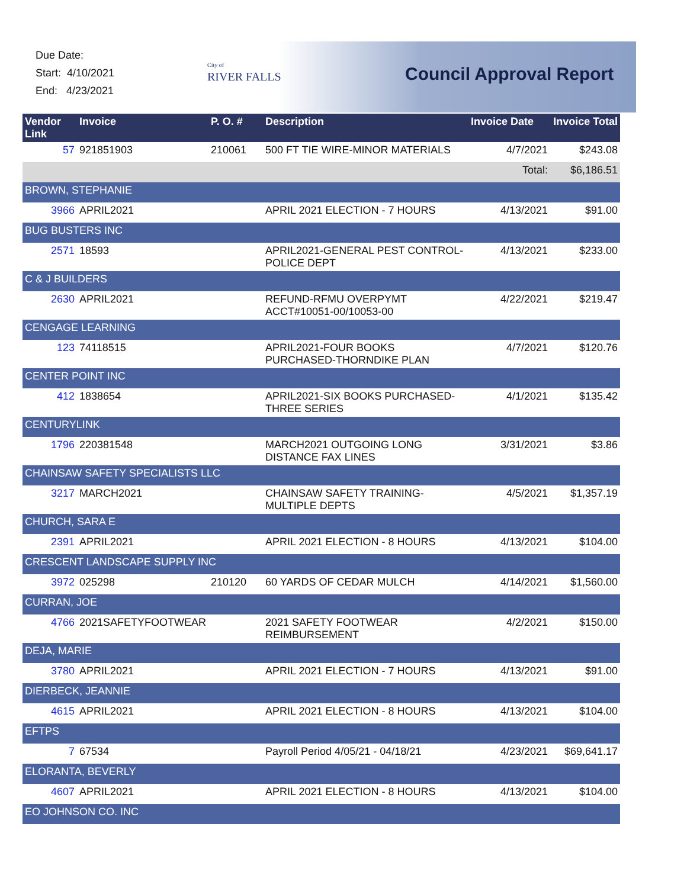Due Date:
Start: 4/10/2021
End: 4/23/2021
City of
RIVER FALLS
Council Approval Report
| Vendor Link | Invoice | P. O. # | Description | Invoice Date | Invoice Total |
| --- | --- | --- | --- | --- | --- |
| 57 | 921851903 | 210061 | 500 FT TIE WIRE-MINOR MATERIALS | 4/7/2021 | $243.08 |
| | | | | Total: | $6,186.51 |
| BROWN, STEPHANIE | | | | | |
| 3966 | APRIL2021 | | APRIL 2021 ELECTION - 7 HOURS | 4/13/2021 | $91.00 |
| BUG BUSTERS INC | | | | | |
| 2571 | 18593 | | APRIL2021-GENERAL PEST CONTROL-POLICE DEPT | 4/13/2021 | $233.00 |
| C & J BUILDERS | | | | | |
| 2630 | APRIL2021 | | REFUND-RFMU OVERPYMT ACCT#10051-00/10053-00 | 4/22/2021 | $219.47 |
| CENGAGE LEARNING | | | | | |
| 123 | 74118515 | | APRIL2021-FOUR BOOKS PURCHASED-THORNDIKE PLAN | 4/7/2021 | $120.76 |
| CENTER POINT INC | | | | | |
| 412 | 1838654 | | APRIL2021-SIX BOOKS PURCHASED-THREE SERIES | 4/1/2021 | $135.42 |
| CENTURYLINK | | | | | |
| 1796 | 220381548 | | MARCH2021 OUTGOING LONG DISTANCE FAX LINES | 3/31/2021 | $3.86 |
| CHAINSAW SAFETY SPECIALISTS LLC | | | | | |
| 3217 | MARCH2021 | | CHAINSAW SAFETY TRAINING-MULTIPLE DEPTS | 4/5/2021 | $1,357.19 |
| CHURCH, SARA E | | | | | |
| 2391 | APRIL2021 | | APRIL 2021 ELECTION - 8 HOURS | 4/13/2021 | $104.00 |
| CRESCENT LANDSCAPE SUPPLY INC | | | | | |
| 3972 | 025298 | 210120 | 60 YARDS OF CEDAR MULCH | 4/14/2021 | $1,560.00 |
| CURRAN, JOE | | | | | |
| 4766 | 2021SAFETYFOOTWEAR | | 2021 SAFETY FOOTWEAR REIMBURSEMENT | 4/2/2021 | $150.00 |
| DEJA, MARIE | | | | | |
| 3780 | APRIL2021 | | APRIL 2021 ELECTION - 7 HOURS | 4/13/2021 | $91.00 |
| DIERBECK, JEANNIE | | | | | |
| 4615 | APRIL2021 | | APRIL 2021 ELECTION - 8 HOURS | 4/13/2021 | $104.00 |
| EFTPS | | | | | |
| 7 | 67534 | | Payroll Period 4/05/21 - 04/18/21 | 4/23/2021 | $69,641.17 |
| ELORANTA, BEVERLY | | | | | |
| 4607 | APRIL2021 | | APRIL 2021 ELECTION - 8 HOURS | 4/13/2021 | $104.00 |
| EO JOHNSON CO. INC | | | | | |